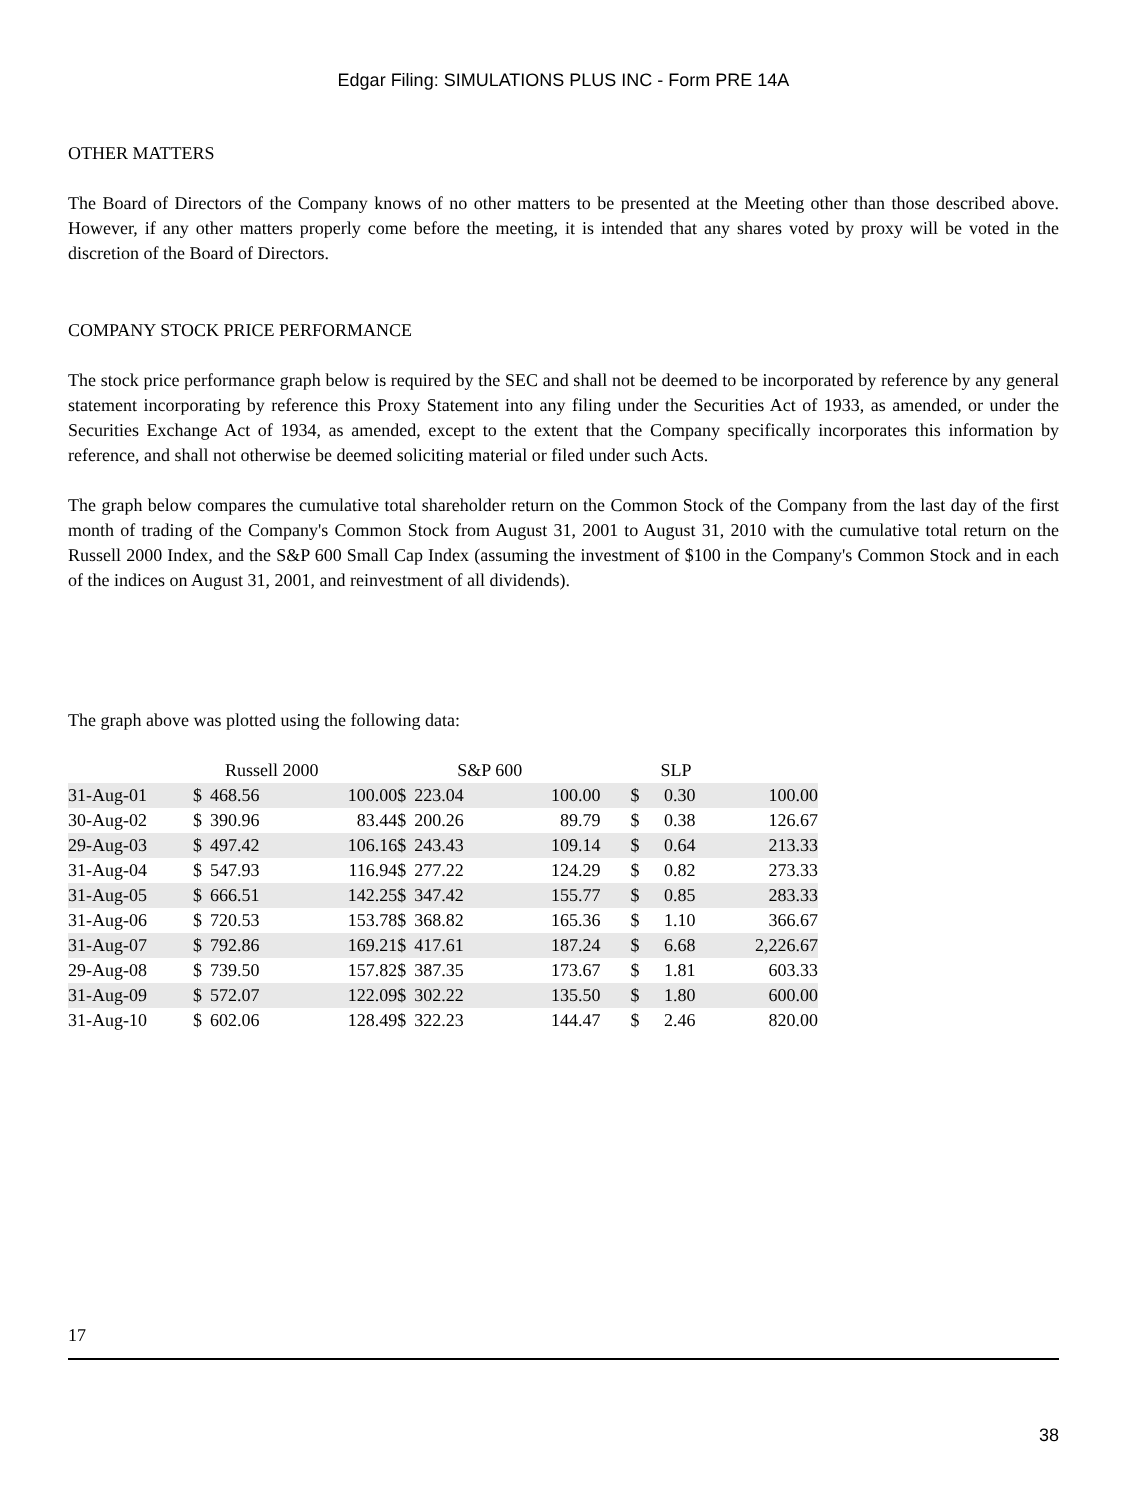Edgar Filing: SIMULATIONS PLUS INC - Form PRE 14A
OTHER MATTERS
The Board of Directors of the Company knows of no other matters to be presented at the Meeting other than those described above. However, if any other matters properly come before the meeting, it is intended that any shares voted by proxy will be voted in the discretion of the Board of Directors.
COMPANY STOCK PRICE PERFORMANCE
The stock price performance graph below is required by the SEC and shall not be deemed to be incorporated by reference by any general statement incorporating by reference this Proxy Statement into any filing under the Securities Act of 1933, as amended, or under the Securities Exchange Act of 1934, as amended, except to the extent that the Company specifically incorporates this information by reference, and shall not otherwise be deemed soliciting material or filed under such Acts.
The graph below compares the cumulative total shareholder return on the Common Stock of the Company from the last day of the first month of trading of the Company's Common Stock from August 31, 2001 to August 31, 2010 with the cumulative total return on the Russell 2000 Index, and the S&P 600 Small Cap Index (assuming the investment of $100 in the Company's Common Stock and in each of the indices on August 31, 2001, and reinvestment of all dividends).
The graph above was plotted using the following data:
| | Russell 2000 | | | S&P 600 | | | SLP | | |
| 31-Aug-01 | $ | 468.56 | 100.00 | $ | 223.04 | 100.00 | $ | 0.30 | 100.00 |
| 30-Aug-02 | $ | 390.96 | 83.44 | $ | 200.26 | 89.79 | $ | 0.38 | 126.67 |
| 29-Aug-03 | $ | 497.42 | 106.16 | $ | 243.43 | 109.14 | $ | 0.64 | 213.33 |
| 31-Aug-04 | $ | 547.93 | 116.94 | $ | 277.22 | 124.29 | $ | 0.82 | 273.33 |
| 31-Aug-05 | $ | 666.51 | 142.25 | $ | 347.42 | 155.77 | $ | 0.85 | 283.33 |
| 31-Aug-06 | $ | 720.53 | 153.78 | $ | 368.82 | 165.36 | $ | 1.10 | 366.67 |
| 31-Aug-07 | $ | 792.86 | 169.21 | $ | 417.61 | 187.24 | $ | 6.68 | 2,226.67 |
| 29-Aug-08 | $ | 739.50 | 157.82 | $ | 387.35 | 173.67 | $ | 1.81 | 603.33 |
| 31-Aug-09 | $ | 572.07 | 122.09 | $ | 302.22 | 135.50 | $ | 1.80 | 600.00 |
| 31-Aug-10 | $ | 602.06 | 128.49 | $ | 322.23 | 144.47 | $ | 2.46 | 820.00 |
17
38